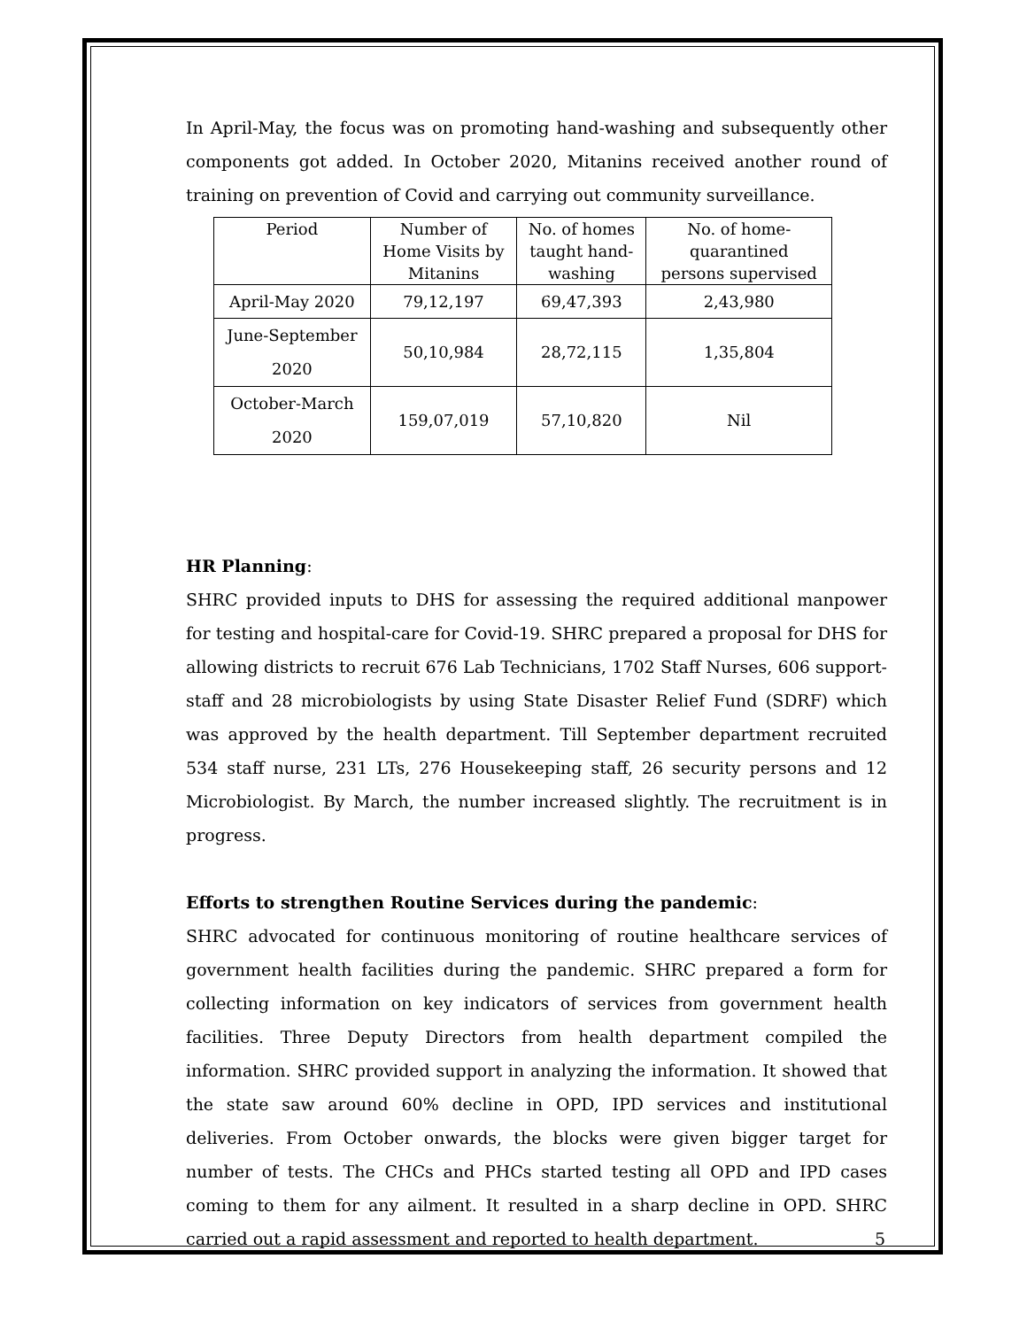In April-May, the focus was on promoting hand-washing and subsequently other components got added. In October 2020, Mitanins received another round of training on prevention of Covid and carrying out community surveillance.
| Period | Number of Home Visits by Mitanins | No. of homes taught hand- washing | No. of home- quarantined persons supervised |
| April-May 2020 | 79,12,197 | 69,47,393 | 2,43,980 |
| June-September 2020 | 50,10,984 | 28,72,115 | 1,35,804 |
| October-March 2020 | 159,07,019 | 57,10,820 | Nil |
HR Planning:
SHRC provided inputs to DHS for assessing the required additional manpower for testing and hospital-care for Covid-19. SHRC prepared a proposal for DHS for allowing districts to recruit 676 Lab Technicians, 1702 Staff Nurses, 606 support-staff and 28 microbiologists by using State Disaster Relief Fund (SDRF) which was approved by the health department. Till September department recruited 534 staff nurse, 231 LTs, 276 Housekeeping staff, 26 security persons and 12 Microbiologist. By March, the number increased slightly. The recruitment is in progress.
Efforts to strengthen Routine Services during the pandemic:
SHRC advocated for continuous monitoring of routine healthcare services of government health facilities during the pandemic. SHRC prepared a form for collecting information on key indicators of services from government health facilities. Three Deputy Directors from health department compiled the information. SHRC provided support in analyzing the information. It showed that the state saw around 60% decline in OPD, IPD services and institutional deliveries. From October onwards, the blocks were given bigger target for number of tests. The CHCs and PHCs started testing all OPD and IPD cases coming to them for any ailment. It resulted in a sharp decline in OPD. SHRC carried out a rapid assessment and reported to health department.
5